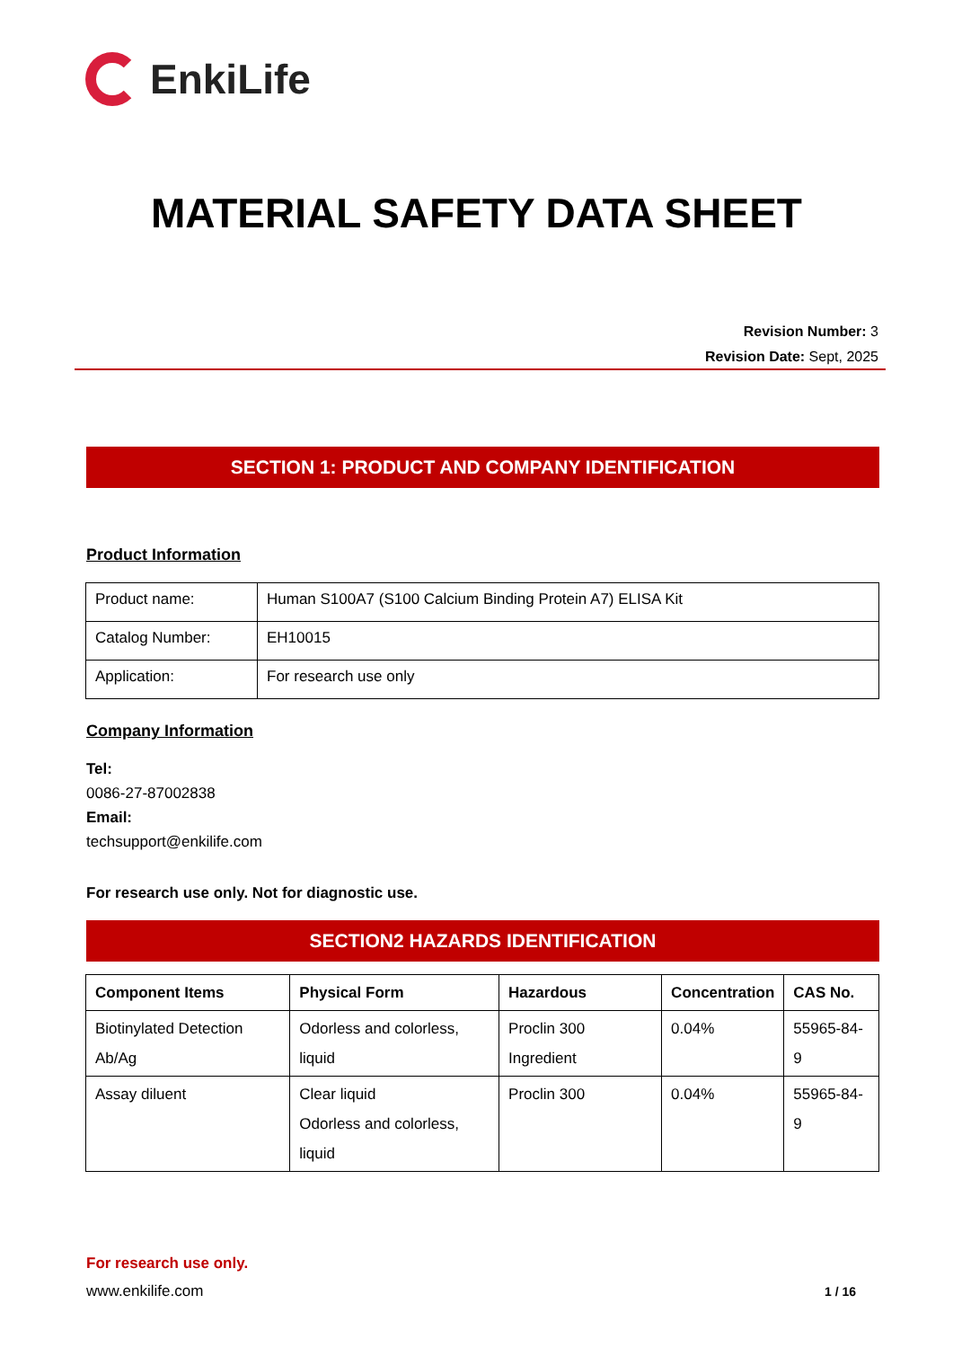EnkiLife
MATERIAL SAFETY DATA SHEET
Revision Number: 3
Revision Date: Sept, 2025
SECTION 1: PRODUCT AND COMPANY IDENTIFICATION
Product Information
| Product name: | Human S100A7 (S100 Calcium Binding Protein A7) ELISA Kit |
| Catalog Number: | EH10015 |
| Application: | For research use only |
Company Information
Tel:
0086-27-87002838
Email:
techsupport@enkilife.com
For research use only. Not for diagnostic use.
SECTION2 HAZARDS IDENTIFICATION
| Component Items | Physical Form | Hazardous | Concentration | CAS No. |
| --- | --- | --- | --- | --- |
| Biotinylated Detection Ab/Ag | Odorless and colorless, liquid | Proclin 300 Ingredient | 0.04% | 55965-84-9 |
| Assay diluent | Clear liquid Odorless and colorless, liquid | Proclin 300 | 0.04% | 55965-84-9 |
For research use only.
www.enkilife.com 1 / 16